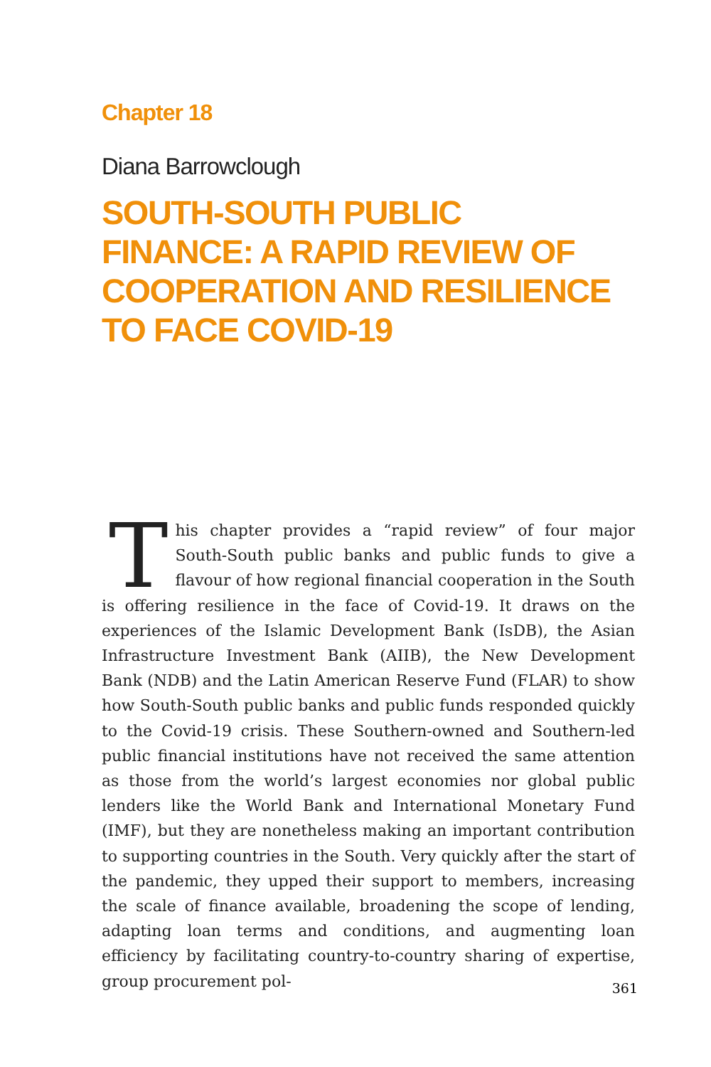Chapter 18
Diana Barrowclough
SOUTH-SOUTH PUBLIC
FINANCE: A RAPID REVIEW OF
COOPERATION AND RESILIENCE
TO FACE COVID-19
This chapter provides a “rapid review” of four major South-South public banks and public funds to give a flavour of how regional financial cooperation in the South is offering resilience in the face of Covid-19. It draws on the experiences of the Islamic Development Bank (IsDB), the Asian Infrastructure Investment Bank (AIIB), the New Development Bank (NDB) and the Latin American Reserve Fund (FLAR) to show how South-South public banks and public funds responded quickly to the Covid-19 crisis. These Southern-owned and Southern-led public financial institutions have not received the same attention as those from the world’s largest economies nor global public lenders like the World Bank and International Monetary Fund (IMF), but they are nonetheless making an important contribution to supporting countries in the South. Very quickly after the start of the pandemic, they upped their support to members, increasing the scale of finance available, broadening the scope of lending, adapting loan terms and conditions, and augmenting loan efficiency by facilitating country-to-country sharing of expertise, group procurement pol-
361